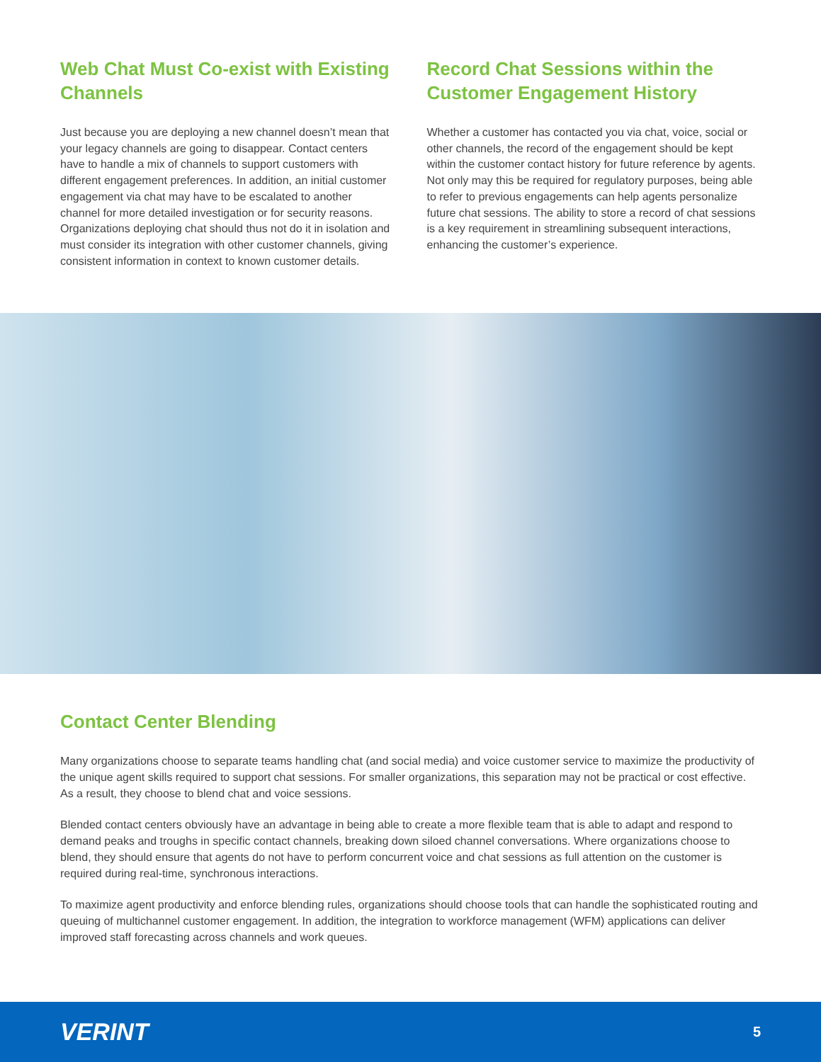Web Chat Must Co-exist with Existing Channels
Just because you are deploying a new channel doesn’t mean that your legacy channels are going to disappear. Contact centers have to handle a mix of channels to support customers with different engagement preferences. In addition, an initial customer engagement via chat may have to be escalated to another channel for more detailed investigation or for security reasons. Organizations deploying chat should thus not do it in isolation and must consider its integration with other customer channels, giving consistent information in context to known customer details.
Record Chat Sessions within the Customer Engagement History
Whether a customer has contacted you via chat, voice, social or other channels, the record of the engagement should be kept within the customer contact history for future reference by agents. Not only may this be required for regulatory purposes, being able to refer to previous engagements can help agents personalize future chat sessions. The ability to store a record of chat sessions is a key requirement in streamlining subsequent interactions, enhancing the customer’s experience.
Contact Center Blending
Many organizations choose to separate teams handling chat (and social media) and voice customer service to maximize the productivity of the unique agent skills required to support chat sessions. For smaller organizations, this separation may not be practical or cost effective. As a result, they choose to blend chat and voice sessions.
Blended contact centers obviously have an advantage in being able to create a more flexible team that is able to adapt and respond to demand peaks and troughs in specific contact channels, breaking down siloed channel conversations. Where organizations choose to blend, they should ensure that agents do not have to perform concurrent voice and chat sessions as full attention on the customer is required during real-time, synchronous interactions.
To maximize agent productivity and enforce blending rules, organizations should choose tools that can handle the sophisticated routing and queuing of multichannel customer engagement. In addition, the integration to workforce management (WFM) applications can deliver improved staff forecasting across channels and work queues.
VERINT 5